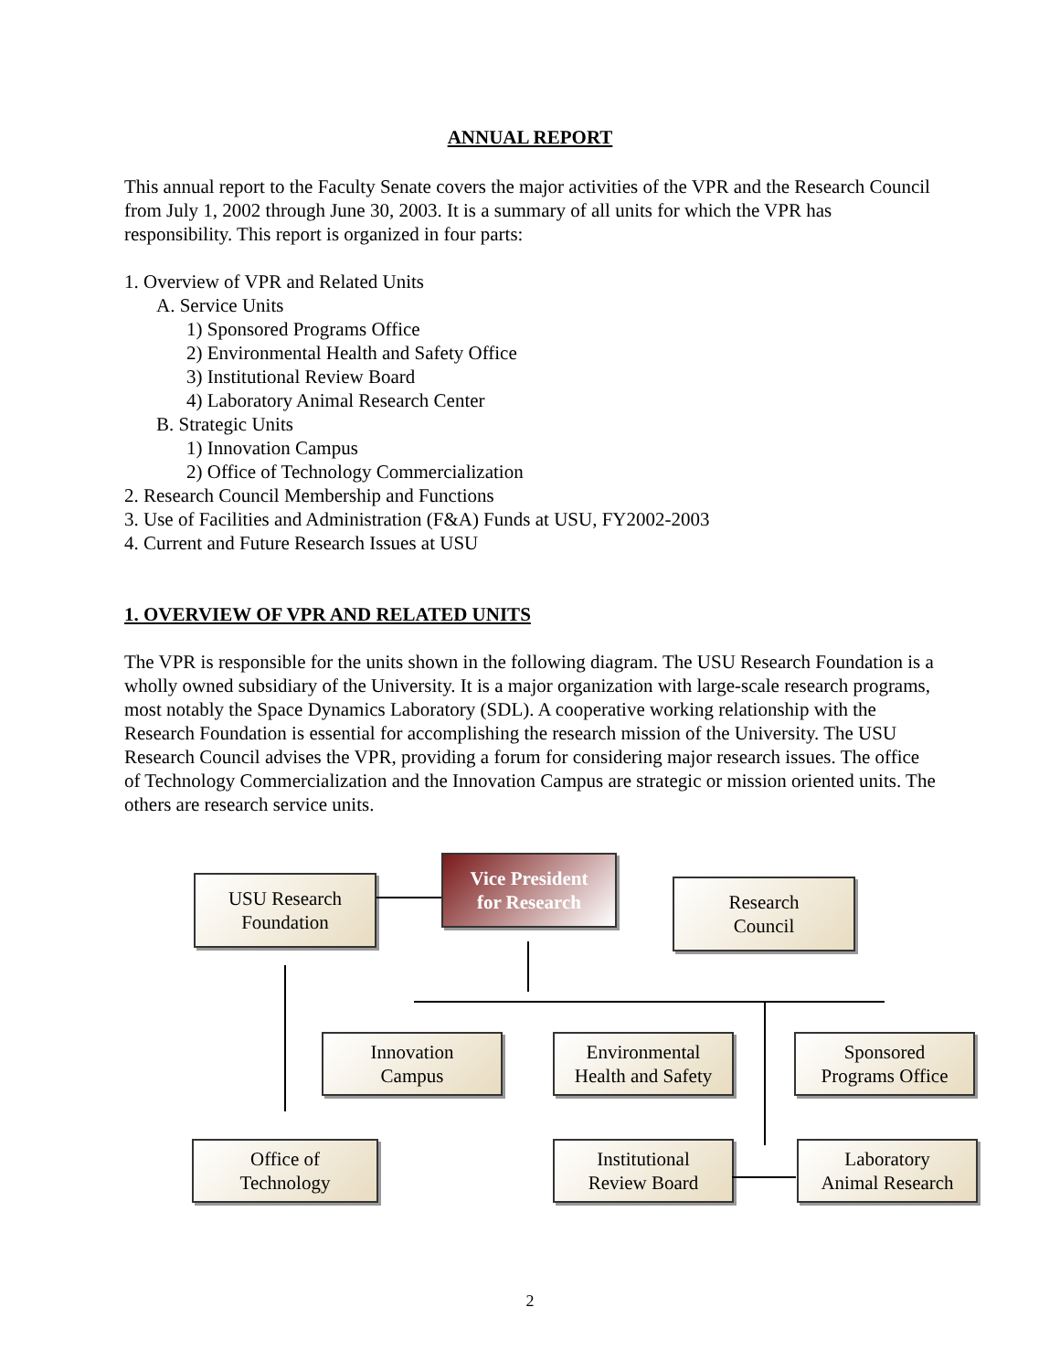ANNUAL REPORT
This annual report to the Faculty Senate covers the major activities of the VPR and the Research Council from July 1, 2002 through June 30, 2003. It is a summary of all units for which the VPR has responsibility. This report is organized in four parts:
1. Overview of VPR and Related Units
A. Service Units
1) Sponsored Programs Office
2) Environmental Health and Safety Office
3) Institutional Review Board
4) Laboratory Animal Research Center
B. Strategic Units
1) Innovation Campus
2) Office of Technology Commercialization
2. Research Council Membership and Functions
3. Use of Facilities and Administration (F&A) Funds at USU, FY2002-2003
4. Current and Future Research Issues at USU
1. OVERVIEW OF VPR AND RELATED UNITS
The VPR is responsible for the units shown in the following diagram. The USU Research Foundation is a wholly owned subsidiary of the University. It is a major organization with large-scale research programs, most notably the Space Dynamics Laboratory (SDL). A cooperative working relationship with the Research Foundation is essential for accomplishing the research mission of the University. The USU Research Council advises the VPR, providing a forum for considering major research issues. The office of Technology Commercialization and the Innovation Campus are strategic or mission oriented units. The others are research service units.
Vice President
for Research
USU Research
Foundation
Research
Council
Innovation
Campus
Environmental
Health and Safety
Sponsored
Programs Office
Office of
Technology
Institutional
Review Board
Laboratory
Animal Research
2